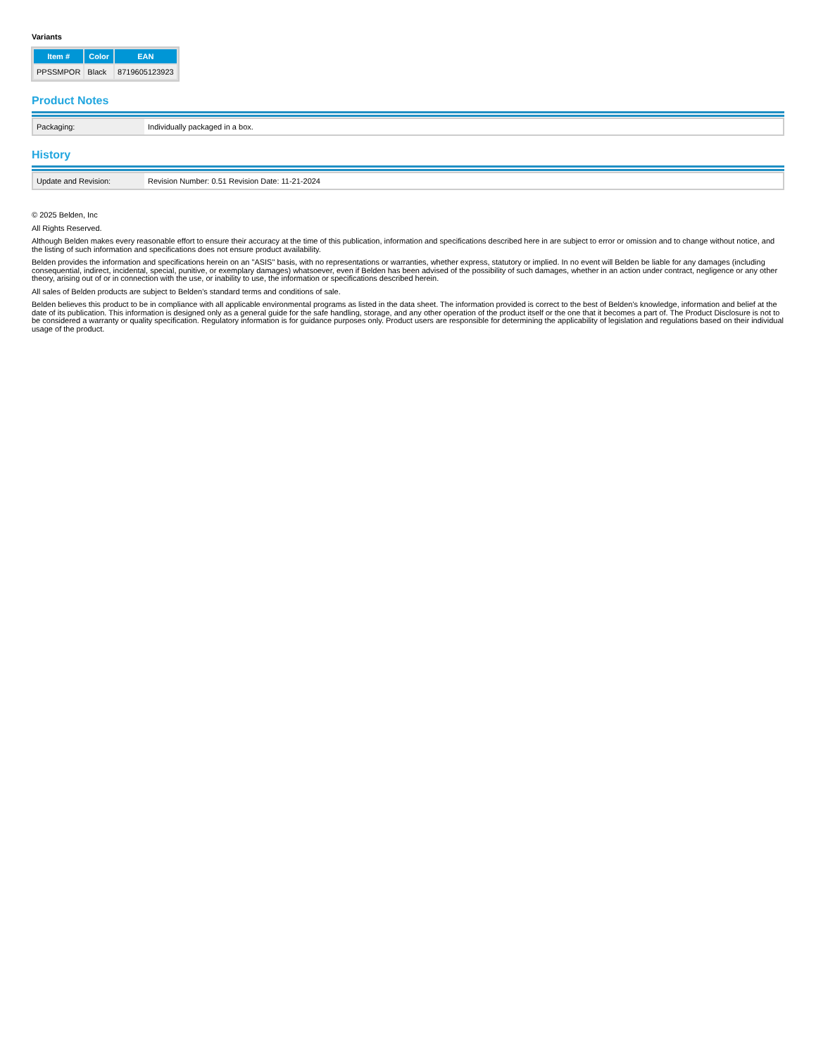Variants
| Item # | Color | EAN |
| --- | --- | --- |
| PPSSMPOR | Black | 8719605123923 |
Product Notes
| Packaging: | Individually packaged in a box. |
History
| Update and Revision: | Revision Number: 0.51 Revision Date: 11-21-2024 |
© 2025 Belden, Inc
All Rights Reserved.
Although Belden makes every reasonable effort to ensure their accuracy at the time of this publication, information and specifications described here in are subject to error or omission and to change without notice, and the listing of such information and specifications does not ensure product availability.
Belden provides the information and specifications herein on an "ASIS" basis, with no representations or warranties, whether express, statutory or implied. In no event will Belden be liable for any damages (including consequential, indirect, incidental, special, punitive, or exemplary damages) whatsoever, even if Belden has been advised of the possibility of such damages, whether in an action under contract, negligence or any other theory, arising out of or in connection with the use, or inability to use, the information or specifications described herein.
All sales of Belden products are subject to Belden's standard terms and conditions of sale.
Belden believes this product to be in compliance with all applicable environmental programs as listed in the data sheet. The information provided is correct to the best of Belden's knowledge, information and belief at the date of its publication. This information is designed only as a general guide for the safe handling, storage, and any other operation of the product itself or the one that it becomes a part of. The Product Disclosure is not to be considered a warranty or quality specification. Regulatory information is for guidance purposes only. Product users are responsible for determining the applicability of legislation and regulations based on their individual usage of the product.